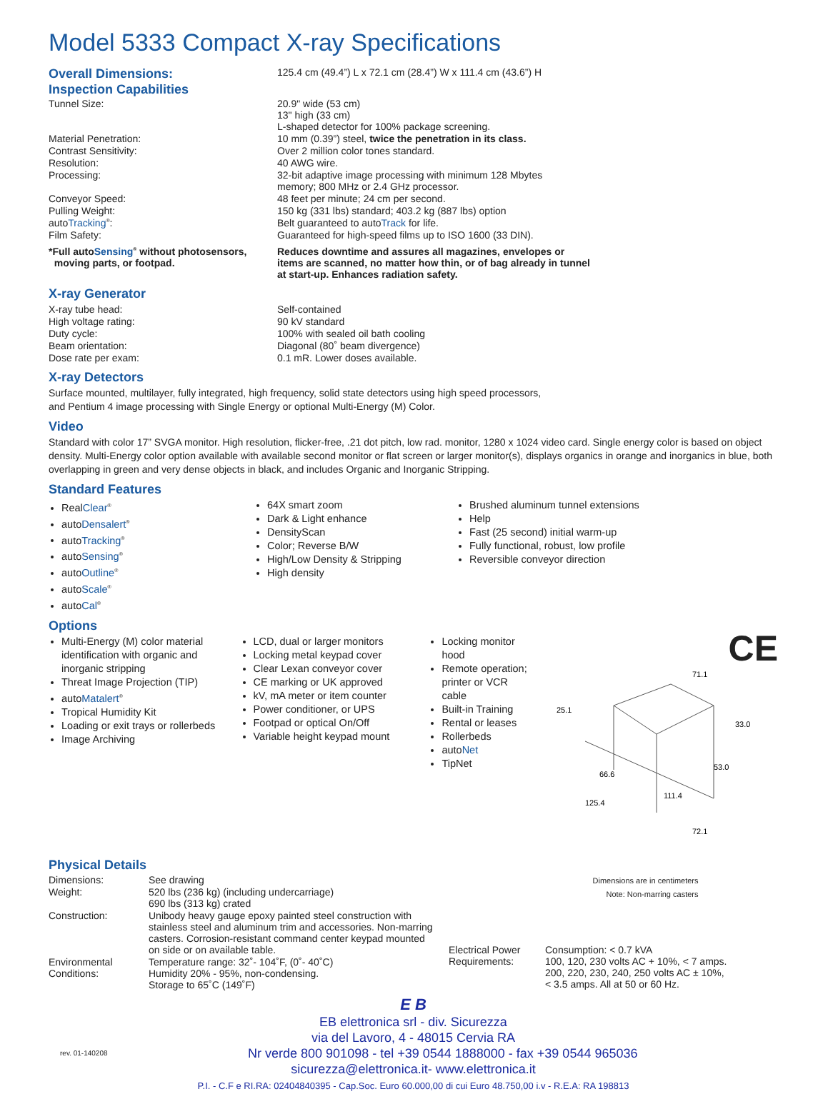Model 5333 Compact X-ray Specifications
| Overall Dimensions: | 125.4 cm (49.4”) L x 72.1 cm (28.4”) W x 111.4 cm (43.6”) H |
| Inspection Capabilities | |
| Tunnel Size: | 20.9" wide (53 cm) 13" high (33 cm) L-shaped detector for 100% package screening. |
| Material Penetration: | 10 mm (0.39”) steel, twice the penetration in its class. |
| Contrast Sensitivity: | Over 2 million color tones standard. |
| Resolution: | 40 AWG wire. |
| Processing: | 32-bit adaptive image processing with minimum 128 Mbytes memory; 800 MHz or 2.4 GHz processor. |
| Conveyor Speed: | 48 feet per minute; 24 cm per second. |
| Pulling Weight: | 150 kg (331 lbs) standard; 403.2 kg (887 lbs) option |
| auto Tracking<sup>®</sup>: | Belt guaranteed to auto Track for life. |
| Film Safety: | Guaranteed for high-speed films up to ISO 1600 (33 DIN). |
| *Full auto Sensing<sup>®</sup> without photosensors, moving parts, or footpad. | Reduces downtime and assures all magazines, envelopes or items are scanned, no matter how thin, or of bag already in tunnel at start-up. Enhances radiation safety. |
| X-ray Generator | |
| X-ray tube head: | Self-contained |
| High voltage rating: | 90 kV standard |
| Duty cycle: | 100% with sealed oil bath cooling |
| Beam orientation: | Diagonal (80˚ beam divergence) |
| Dose rate per exam: | 0.1 mR. Lower doses available. |
X-ray Detectors
Surface mounted, multilayer, fully integrated, high frequency, solid state detectors using high speed processors,
and Pentium 4 image processing with Single Energy or optional Multi-Energy (M) Color.
Video
Standard with color 17” SVGA monitor. High resolution, flicker-free, .21 dot pitch, low rad. monitor, 1280 x 1024 video card. Single energy color is based on object density. Multi-Energy color option available with available second monitor or flat screen or larger monitor(s), displays organics in orange and inorganics in blue, both overlapping in green and very dense objects in black, and includes Organic and Inorganic Stripping.
Standard Features
RealClear<sup>®</sup>
autoDensalert<sup>®</sup>
autoTracking<sup>®</sup>
autoSensing<sup>®</sup>
autoOutline<sup>®</sup>
autoScale<sup>®</sup>
autoCal<sup>®</sup>
64X smart zoom
Dark & Light enhance
DensityScan
Color; Reverse B/W
High/Low Density & Stripping
High density
Brushed aluminum tunnel extensions
Help
Fast (25 second) initial warm-up
Fully functional, robust, low profile
Reversible conveyor direction
Options
Multi-Energy (M) color material identification with organic and inorganic stripping
Threat Image Projection (TIP)
autoMatalert<sup>®</sup>
Tropical Humidity Kit
Loading or exit trays or rollerbeds
Image Archiving
LCD, dual or larger monitors
Locking metal keypad cover
Clear Lexan conveyor cover
CE marking or UK approved
kV, mA meter or item counter
Power conditioner, or UPS
Footpad or optical On/Off
Variable height keypad mount
Locking monitor hood
Remote operation; printer or VCR cable
Built-in Training
Rental or leases
Rollerbeds
autoNet
TipNet
CE
25.1
71.1
33.0
66.6
111.4
125.4
72.1
53.0
Physical Details
| Dimensions: | See drawing |
| Weight: | 520 lbs (236 kg) (including undercarriage) 690 lbs (313 kg) crated |
| Construction: | Unibody heavy gauge epoxy painted steel construction with stainless steel and aluminum trim and accessories. Non-marring casters. Corrosion-resistant command center keypad mounted on side or on available table. |
| Environmental Conditions: | Temperature range: 32˚- 104˚F, (0˚- 40˚C) Humidity 20% - 95%, non-condensing. Storage to 65˚C (149˚F) |
Dimensions are in centimeters
Note: Non-marring casters
| Electrical Power Requirements: | Consumption: < 0.7 kVA 100, 120, 230 volts AC + 10%, < 7 amps. 200, 220, 230, 240, 250 volts AC ± 10%, < 3.5 amps. All at 50 or 60 Hz. |
E B
EB elettronica srl - div. Sicurezza
via del Lavoro, 4 - 48015 Cervia RA
rev. 01-140208 Nr verde 800 901098 - tel +39 0544 1888000 - fax +39 0544 965036
sicurezza@elettronica.it- www.elettronica.it
P.I. - C.F e RI.RA: 02404840395 - Cap.Soc. Euro 60.000,00 di cui Euro 48.750,00 i.v - R.E.A: RA 198813